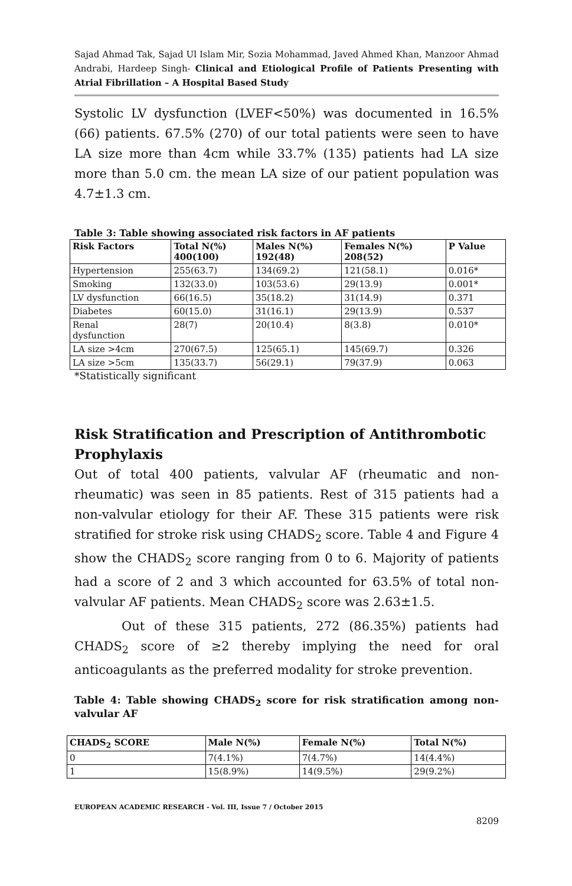Sajad Ahmad Tak, Sajad Ul Islam Mir, Sozia Mohammad, Javed Ahmed Khan, Manzoor Ahmad Andrabi, Hardeep Singh- Clinical and Etiological Profile of Patients Presenting with Atrial Fibrillation – A Hospital Based Study
Systolic LV dysfunction (LVEF<50%) was documented in 16.5% (66) patients. 67.5% (270) of our total patients were seen to have LA size more than 4cm while 33.7% (135) patients had LA size more than 5.0 cm. the mean LA size of our patient population was 4.7±1.3 cm.
Table 3: Table showing associated risk factors in AF patients
| Risk Factors | Total N(%) 400(100) | Males N(%) 192(48) | Females N(%) 208(52) | P Value |
| --- | --- | --- | --- | --- |
| Hypertension | 255(63.7) | 134(69.2) | 121(58.1) | 0.016* |
| Smoking | 132(33.0) | 103(53.6) | 29(13.9) | 0.001* |
| LV dysfunction | 66(16.5) | 35(18.2) | 31(14.9) | 0.371 |
| Diabetes | 60(15.0) | 31(16.1) | 29(13.9) | 0.537 |
| Renal dysfunction | 28(7) | 20(10.4) | 8(3.8) | 0.010* |
| LA size >4cm | 270(67.5) | 125(65.1) | 145(69.7) | 0.326 |
| LA size >5cm | 135(33.7) | 56(29.1) | 79(37.9) | 0.063 |
*Statistically significant
Risk Stratification and Prescription of Antithrombotic Prophylaxis
Out of total 400 patients, valvular AF (rheumatic and non-rheumatic) was seen in 85 patients. Rest of 315 patients had a non-valvular etiology for their AF. These 315 patients were risk stratified for stroke risk using CHADS<sub>2</sub> score. Table 4 and Figure 4 show the CHADS<sub>2</sub> score ranging from 0 to 6. Majority of patients had a score of 2 and 3 which accounted for 63.5% of total non-valvular AF patients. Mean CHADS<sub>2</sub> score was 2.63±1.5.
Out of these 315 patients, 272 (86.35%) patients had CHADS<sub>2</sub> score of ≥2 thereby implying the need for oral anticoagulants as the preferred modality for stroke prevention.
Table 4: Table showing CHADS<sub>2</sub> score for risk stratification among non-valvular AF
| CHADS<sub>2</sub> SCORE | Male N(%) | Female N(%) | Total N(%) |
| --- | --- | --- | --- |
| 0 | 7(4.1%) | 7(4.7%) | 14(4.4%) |
| 1 | 15(8.9%) | 14(9.5%) | 29(9.2%) |
EUROPEAN ACADEMIC RESEARCH - Vol. III, Issue 7 / October 2015
8209